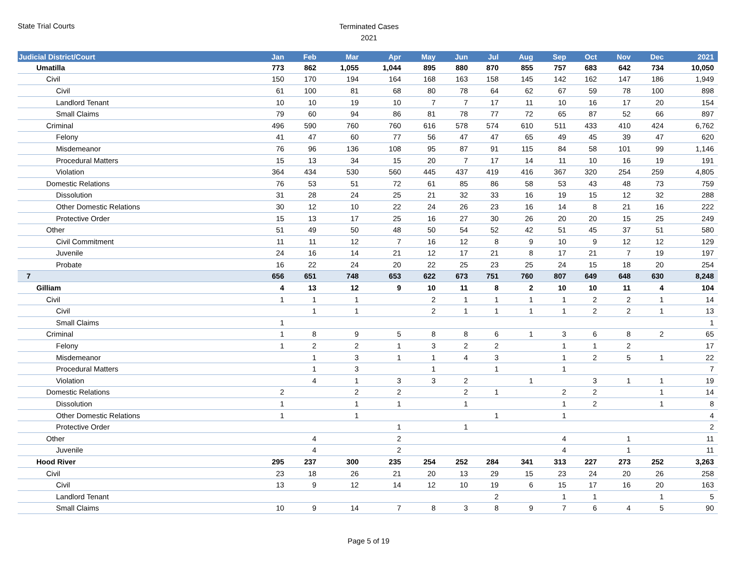State Trial Courts
Terminated Cases
2021
| Judicial District/Court | Jan | Feb | Mar | Apr | May | Jun | Jul | Aug | Sep | Oct | Nov | Dec | 2021 |
| --- | --- | --- | --- | --- | --- | --- | --- | --- | --- | --- | --- | --- | --- |
| Umatilla | 773 | 862 | 1,055 | 1,044 | 895 | 880 | 870 | 855 | 757 | 683 | 642 | 734 | 10,050 |
| Civil | 150 | 170 | 194 | 164 | 168 | 163 | 158 | 145 | 142 | 162 | 147 | 186 | 1,949 |
| Civil | 61 | 100 | 81 | 68 | 80 | 78 | 64 | 62 | 67 | 59 | 78 | 100 | 898 |
| Landlord Tenant | 10 | 10 | 19 | 10 | 7 | 7 | 17 | 11 | 10 | 16 | 17 | 20 | 154 |
| Small Claims | 79 | 60 | 94 | 86 | 81 | 78 | 77 | 72 | 65 | 87 | 52 | 66 | 897 |
| Criminal | 496 | 590 | 760 | 760 | 616 | 578 | 574 | 610 | 511 | 433 | 410 | 424 | 6,762 |
| Felony | 41 | 47 | 60 | 77 | 56 | 47 | 47 | 65 | 49 | 45 | 39 | 47 | 620 |
| Misdemeanor | 76 | 96 | 136 | 108 | 95 | 87 | 91 | 115 | 84 | 58 | 101 | 99 | 1,146 |
| Procedural Matters | 15 | 13 | 34 | 15 | 20 | 7 | 17 | 14 | 11 | 10 | 16 | 19 | 191 |
| Violation | 364 | 434 | 530 | 560 | 445 | 437 | 419 | 416 | 367 | 320 | 254 | 259 | 4,805 |
| Domestic Relations | 76 | 53 | 51 | 72 | 61 | 85 | 86 | 58 | 53 | 43 | 48 | 73 | 759 |
| Dissolution | 31 | 28 | 24 | 25 | 21 | 32 | 33 | 16 | 19 | 15 | 12 | 32 | 288 |
| Other Domestic Relations | 30 | 12 | 10 | 22 | 24 | 26 | 23 | 16 | 14 | 8 | 21 | 16 | 222 |
| Protective Order | 15 | 13 | 17 | 25 | 16 | 27 | 30 | 26 | 20 | 20 | 15 | 25 | 249 |
| Other | 51 | 49 | 50 | 48 | 50 | 54 | 52 | 42 | 51 | 45 | 37 | 51 | 580 |
| Civil Commitment | 11 | 11 | 12 | 7 | 16 | 12 | 8 | 9 | 10 | 9 | 12 | 12 | 129 |
| Juvenile | 24 | 16 | 14 | 21 | 12 | 17 | 21 | 8 | 17 | 21 | 7 | 19 | 197 |
| Probate | 16 | 22 | 24 | 20 | 22 | 25 | 23 | 25 | 24 | 15 | 18 | 20 | 254 |
| 7 | 656 | 651 | 748 | 653 | 622 | 673 | 751 | 760 | 807 | 649 | 648 | 630 | 8,248 |
| Gilliam | 4 | 13 | 12 | 9 | 10 | 11 | 8 | 2 | 10 | 10 | 11 | 4 | 104 |
| Civil | 1 | 1 | 1 | | 2 | 1 | 1 | 1 | 1 | 2 | 2 | 1 | 14 |
| Civil | | 1 | 1 | | 2 | 1 | 1 | 1 | 1 | 2 | 2 | 1 | 13 |
| Small Claims | 1 | | | | | | | | | | | | 1 |
| Criminal | 1 | 8 | 9 | 5 | 8 | 8 | 6 | 1 | 3 | 6 | 8 | 2 | 65 |
| Felony | 1 | 2 | 2 | 1 | 3 | 2 | 2 | | 1 | 1 | 2 | | 17 |
| Misdemeanor | | 1 | 3 | 1 | 1 | 4 | 3 | | 1 | 2 | 5 | 1 | 22 |
| Procedural Matters | | 1 | 3 | | 1 | | 1 | | 1 | | | | 7 |
| Violation | | 4 | 1 | 3 | 3 | 2 | | 1 | | 3 | 1 | 1 | 19 |
| Domestic Relations | 2 | | 2 | 2 | | 2 | 1 | | 2 | 2 | | 1 | 14 |
| Dissolution | 1 | | 1 | 1 | | 1 | | | 1 | 2 | | 1 | 8 |
| Other Domestic Relations | 1 | | 1 | | | | 1 | | 1 | | | | 4 |
| Protective Order | | | | 1 | | 1 | | | | | | | 2 |
| Other | | 4 | | 2 | | | | | 4 | | 1 | | 11 |
| Juvenile | | 4 | | 2 | | | | | 4 | | 1 | | 11 |
| Hood River | 295 | 237 | 300 | 235 | 254 | 252 | 284 | 341 | 313 | 227 | 273 | 252 | 3,263 |
| Civil | 23 | 18 | 26 | 21 | 20 | 13 | 29 | 15 | 23 | 24 | 20 | 26 | 258 |
| Civil | 13 | 9 | 12 | 14 | 12 | 10 | 19 | 6 | 15 | 17 | 16 | 20 | 163 |
| Landlord Tenant | | | | | | | 2 | | 1 | 1 | | 1 | 5 |
| Small Claims | 10 | 9 | 14 | 7 | 8 | 3 | 8 | 9 | 7 | 6 | 4 | 5 | 90 |
Page 5 of 19